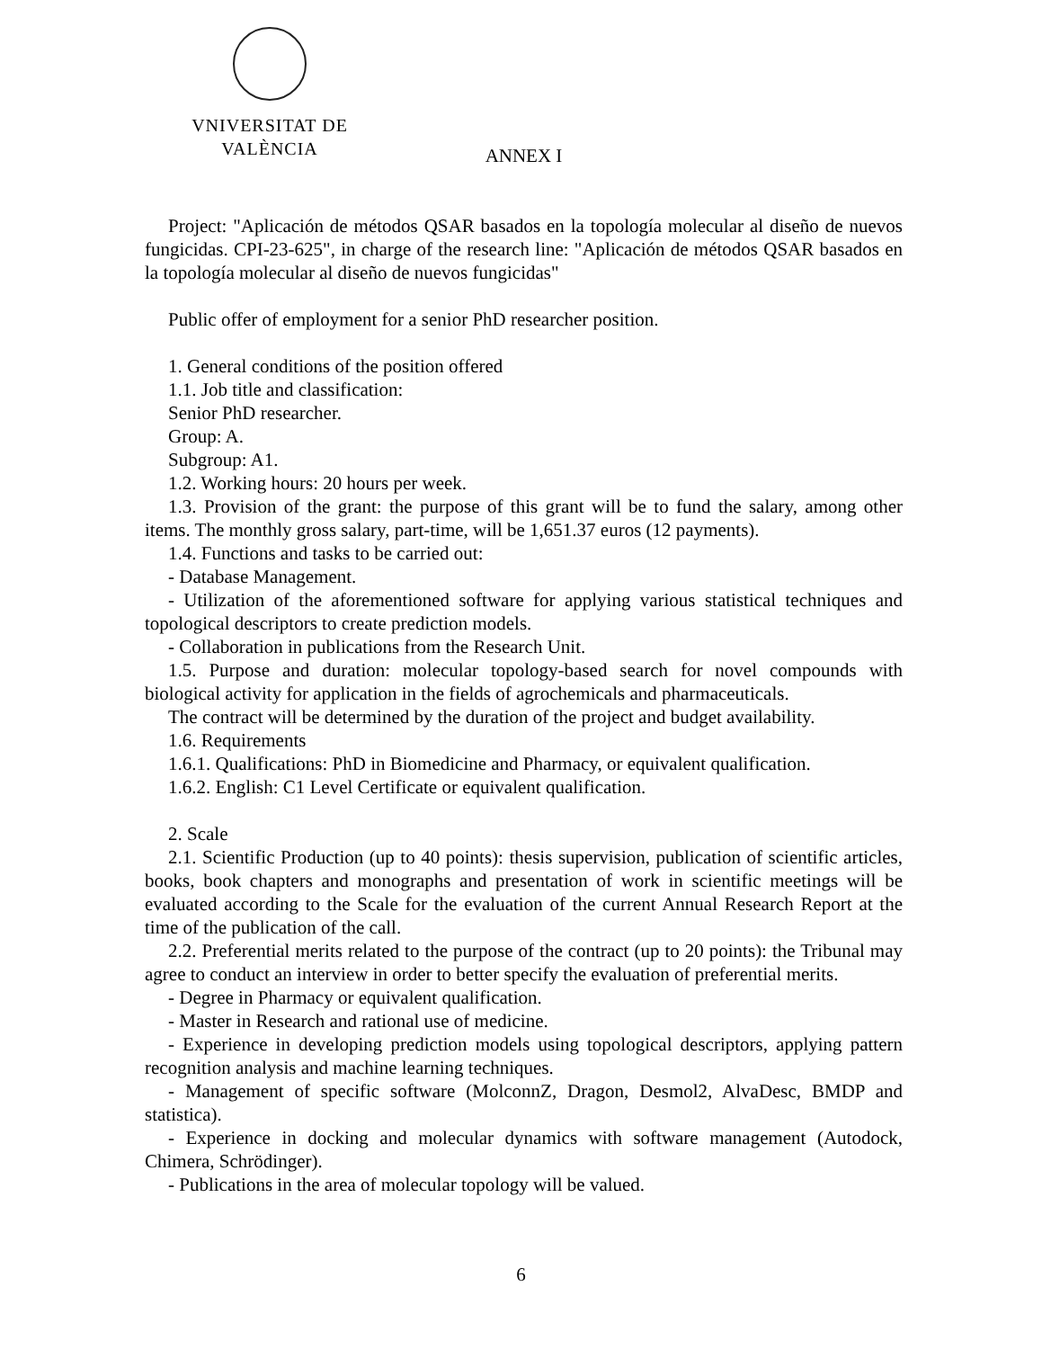VNIVERSITAT DE VALÈNCIA
ANNEX I
Project: "Aplicación de métodos QSAR basados en la topología molecular al diseño de nuevos fungicidas. CPI-23-625", in charge of the research line: "Aplicación de métodos QSAR basados en la topología molecular al diseño de nuevos fungicidas"
Public offer of employment for a senior PhD researcher position.
1. General conditions of the position offered
1.1. Job title and classification:
Senior PhD researcher.
Group: A.
Subgroup: A1.
1.2. Working hours: 20 hours per week.
1.3. Provision of the grant: the purpose of this grant will be to fund the salary, among other items. The monthly gross salary, part-time, will be 1,651.37 euros (12 payments).
1.4. Functions and tasks to be carried out:
- Database Management.
- Utilization of the aforementioned software for applying various statistical techniques and topological descriptors to create prediction models.
- Collaboration in publications from the Research Unit.
1.5. Purpose and duration: molecular topology-based search for novel compounds with biological activity for application in the fields of agrochemicals and pharmaceuticals.
The contract will be determined by the duration of the project and budget availability.
1.6. Requirements
1.6.1. Qualifications: PhD in Biomedicine and Pharmacy, or equivalent qualification.
1.6.2. English: C1 Level Certificate or equivalent qualification.
2. Scale
2.1. Scientific Production (up to 40 points): thesis supervision, publication of scientific articles, books, book chapters and monographs and presentation of work in scientific meetings will be evaluated according to the Scale for the evaluation of the current Annual Research Report at the time of the publication of the call.
2.2. Preferential merits related to the purpose of the contract (up to 20 points): the Tribunal may agree to conduct an interview in order to better specify the evaluation of preferential merits.
- Degree in Pharmacy or equivalent qualification.
- Master in Research and rational use of medicine.
- Experience in developing prediction models using topological descriptors, applying pattern recognition analysis and machine learning techniques.
- Management of specific software (MolconnZ, Dragon, Desmol2, AlvaDesc, BMDP and statistica).
- Experience in docking and molecular dynamics with software management (Autodock, Chimera, Schrödinger).
- Publications in the area of molecular topology will be valued.
6